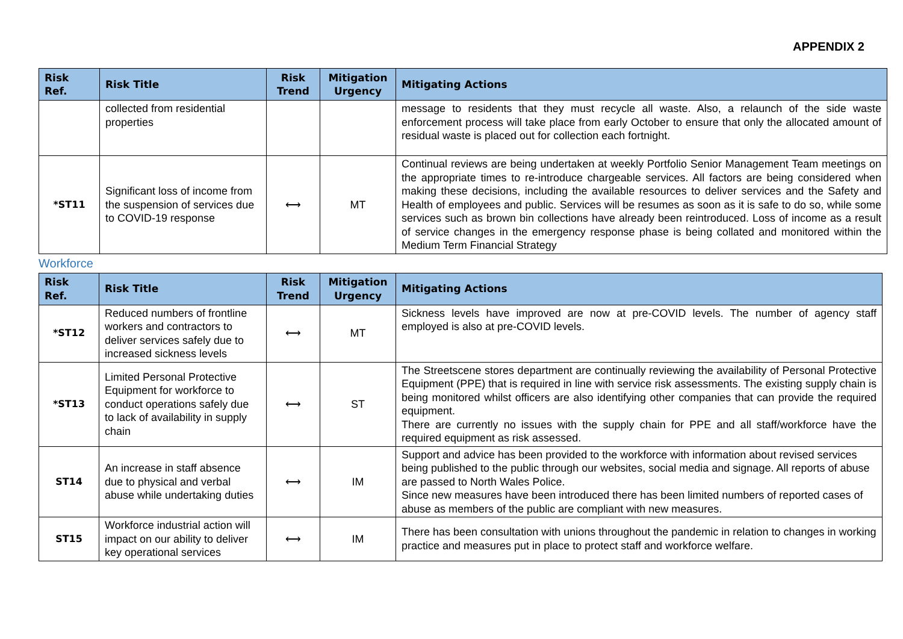APPENDIX 2
| Risk Ref. | Risk Title | Risk Trend | Mitigation Urgency | Mitigating Actions |
| --- | --- | --- | --- | --- |
| | collected from residential properties | | | message to residents that they must recycle all waste. Also, a relaunch of the side waste enforcement process will take place from early October to ensure that only the allocated amount of residual waste is placed out for collection each fortnight. |
| *ST11 | Significant loss of income from the suspension of services due to COVID-19 response | ⟷ | MT | Continual reviews are being undertaken at weekly Portfolio Senior Management Team meetings on the appropriate times to re-introduce chargeable services. All factors are being considered when making these decisions, including the available resources to deliver services and the Safety and Health of employees and public. Services will be resumes as soon as it is safe to do so, while some services such as brown bin collections have already been reintroduced. Loss of income as a result of service changes in the emergency response phase is being collated and monitored within the Medium Term Financial Strategy |
Workforce
| Risk Ref. | Risk Title | Risk Trend | Mitigation Urgency | Mitigating Actions |
| --- | --- | --- | --- | --- |
| *ST12 | Reduced numbers of frontline workers and contractors to deliver services safely due to increased sickness levels | ⟷ | MT | Sickness levels have improved are now at pre-COVID levels. The number of agency staff employed is also at pre-COVID levels. |
| *ST13 | Limited Personal Protective Equipment for workforce to conduct operations safely due to lack of availability in supply chain | ⟷ | ST | The Streetscene stores department are continually reviewing the availability of Personal Protective Equipment (PPE) that is required in line with service risk assessments. The existing supply chain is being monitored whilst officers are also identifying other companies that can provide the required equipment. There are currently no issues with the supply chain for PPE and all staff/workforce have the required equipment as risk assessed. |
| ST14 | An increase in staff absence due to physical and verbal abuse while undertaking duties | ⟷ | IM | Support and advice has been provided to the workforce with information about revised services being published to the public through our websites, social media and signage. All reports of abuse are passed to North Wales Police. Since new measures have been introduced there has been limited numbers of reported cases of abuse as members of the public are compliant with new measures. |
| ST15 | Workforce industrial action will impact on our ability to deliver key operational services | ⟷ | IM | There has been consultation with unions throughout the pandemic in relation to changes in working practice and measures put in place to protect staff and workforce welfare. |